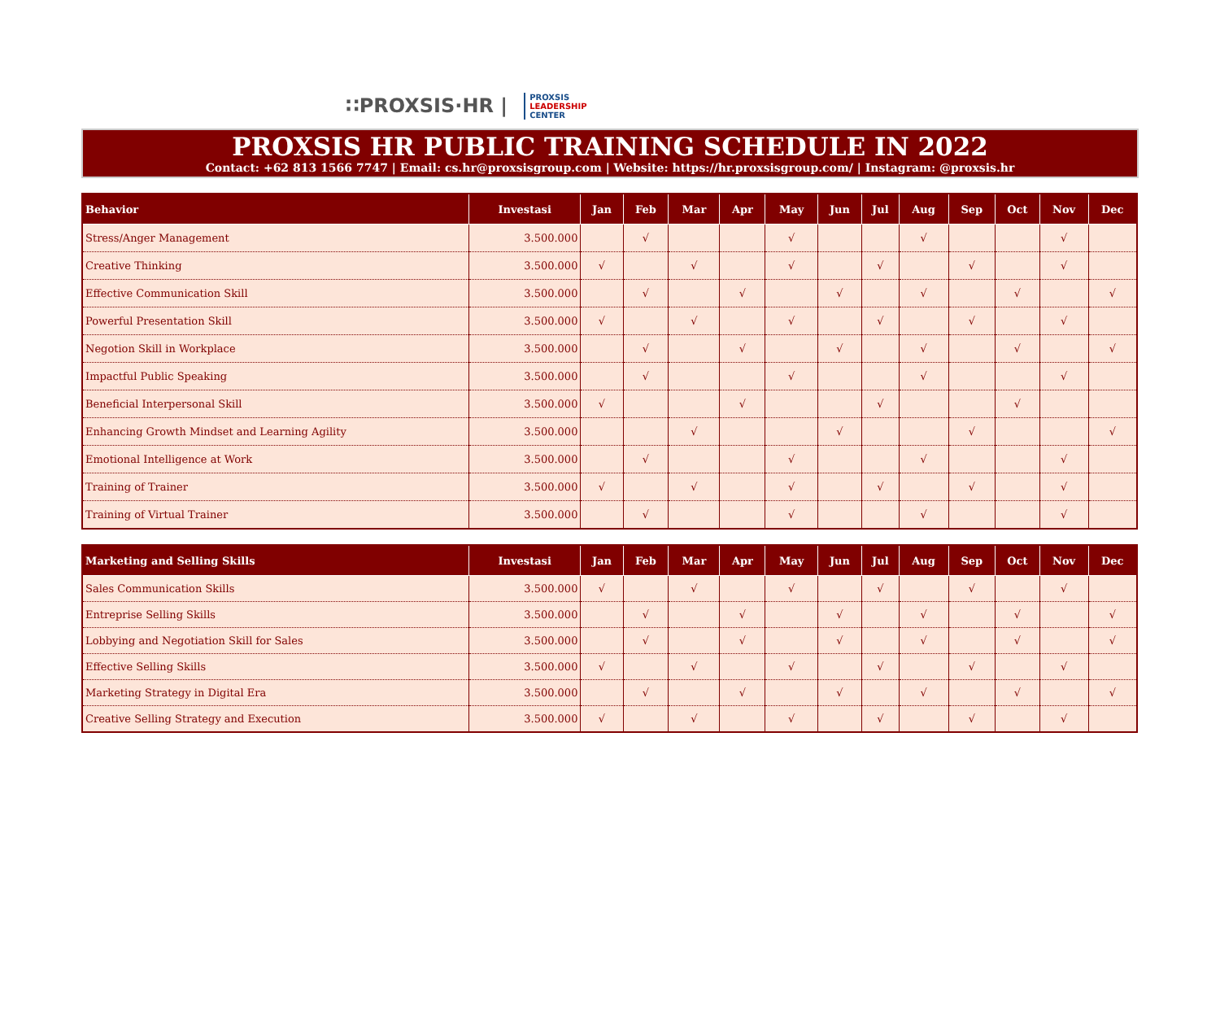∷PROXSIS·HR |
PROXSIS
LEADERSHIP
CENTER
PROXSIS HR PUBLIC TRAINING SCHEDULE IN 2022
Contact: +62 813 1566 7747 | Email: cs.hr@proxsisgroup.com | Website: https://hr.proxsisgroup.com/ | Instagram: @proxsis.hr
| Behavior | Investasi | Jan | Feb | Mar | Apr | May | Jun | Jul | Aug | Sep | Oct | Nov | Dec |
| --- | --- | --- | --- | --- | --- | --- | --- | --- | --- | --- | --- | --- | --- |
| Stress/Anger Management | 3.500.000 | | √ | | | √ | | | √ | | | √ | |
| Creative Thinking | 3.500.000 | √ | | √ | | √ | | √ | | √ | | √ | |
| Effective Communication Skill | 3.500.000 | | √ | | √ | | √ | | √ | | √ | | √ |
| Powerful Presentation Skill | 3.500.000 | √ | | √ | | √ | | √ | | √ | | √ | |
| Negotion Skill in Workplace | 3.500.000 | | √ | | √ | | √ | | √ | | √ | | √ |
| Impactful Public Speaking | 3.500.000 | | √ | | | √ | | | √ | | | √ | |
| Beneficial Interpersonal Skill | 3.500.000 | √ | | | √ | | | √ | | | √ | | |
| Enhancing Growth Mindset and Learning Agility | 3.500.000 | | | √ | | | √ | | | √ | | | √ |
| Emotional Intelligence at Work | 3.500.000 | | √ | | | √ | | | √ | | | √ | |
| Training of Trainer | 3.500.000 | √ | | √ | | √ | | √ | | √ | | √ | |
| Training of Virtual Trainer | 3.500.000 | | √ | | | √ | | | √ | | | √ | |
| Marketing and Selling Skills | Investasi | Jan | Feb | Mar | Apr | May | Jun | Jul | Aug | Sep | Oct | Nov | Dec |
| --- | --- | --- | --- | --- | --- | --- | --- | --- | --- | --- | --- | --- | --- |
| Sales Communication Skills | 3.500.000 | √ | | √ | | √ | | √ | | √ | | √ | |
| Entreprise Selling Skills | 3.500.000 | | √ | | √ | | √ | | √ | | √ | | √ |
| Lobbying and Negotiation Skill for Sales | 3.500.000 | | √ | | √ | | √ | | √ | | √ | | √ |
| Effective Selling Skills | 3.500.000 | √ | | √ | | √ | | √ | | √ | | √ | |
| Marketing Strategy in Digital Era | 3.500.000 | | √ | | √ | | √ | | √ | | √ | | √ |
| Creative Selling Strategy and Execution | 3.500.000 | √ | | √ | | √ | | √ | | √ | | √ | |